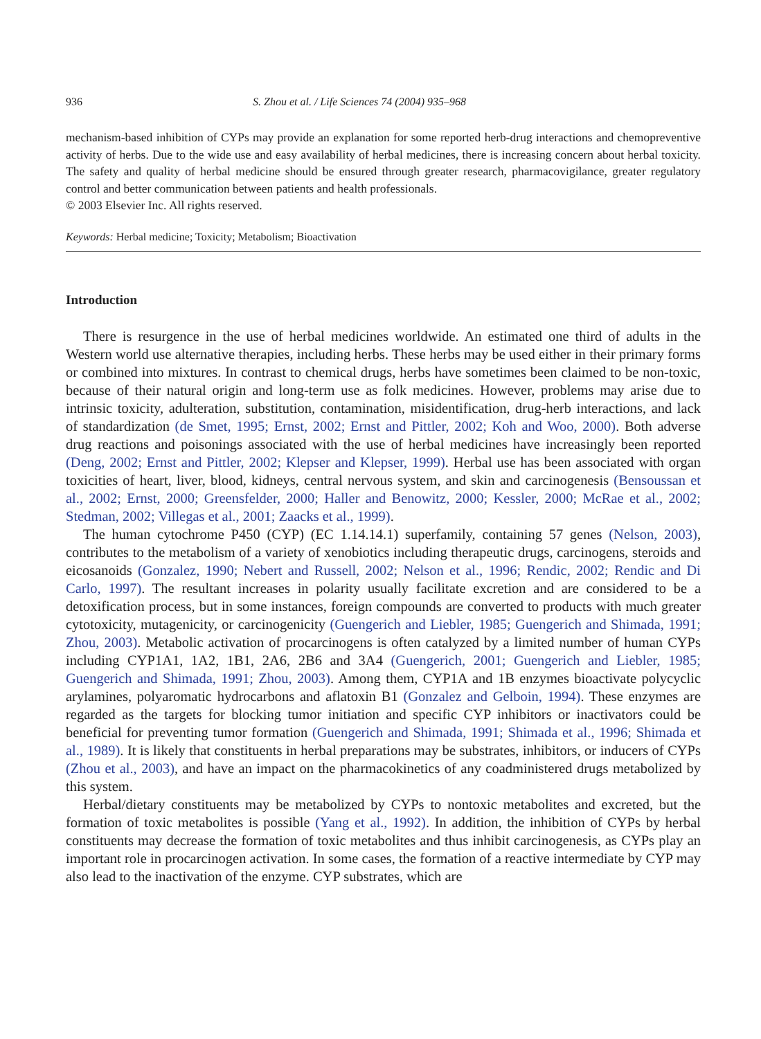936 S. Zhou et al. / Life Sciences 74 (2004) 935–968
mechanism-based inhibition of CYPs may provide an explanation for some reported herb-drug interactions and chemopreventive activity of herbs. Due to the wide use and easy availability of herbal medicines, there is increasing concern about herbal toxicity. The safety and quality of herbal medicine should be ensured through greater research, pharmacovigilance, greater regulatory control and better communication between patients and health professionals.
© 2003 Elsevier Inc. All rights reserved.
Keywords: Herbal medicine; Toxicity; Metabolism; Bioactivation
Introduction
There is resurgence in the use of herbal medicines worldwide. An estimated one third of adults in the Western world use alternative therapies, including herbs. These herbs may be used either in their primary forms or combined into mixtures. In contrast to chemical drugs, herbs have sometimes been claimed to be non-toxic, because of their natural origin and long-term use as folk medicines. However, problems may arise due to intrinsic toxicity, adulteration, substitution, contamination, misidentification, drug-herb interactions, and lack of standardization (de Smet, 1995; Ernst, 2002; Ernst and Pittler, 2002; Koh and Woo, 2000). Both adverse drug reactions and poisonings associated with the use of herbal medicines have increasingly been reported (Deng, 2002; Ernst and Pittler, 2002; Klepser and Klepser, 1999). Herbal use has been associated with organ toxicities of heart, liver, blood, kidneys, central nervous system, and skin and carcinogenesis (Bensoussan et al., 2002; Ernst, 2000; Greensfelder, 2000; Haller and Benowitz, 2000; Kessler, 2000; McRae et al., 2002; Stedman, 2002; Villegas et al., 2001; Zaacks et al., 1999).
The human cytochrome P450 (CYP) (EC 1.14.14.1) superfamily, containing 57 genes (Nelson, 2003), contributes to the metabolism of a variety of xenobiotics including therapeutic drugs, carcinogens, steroids and eicosanoids (Gonzalez, 1990; Nebert and Russell, 2002; Nelson et al., 1996; Rendic, 2002; Rendic and Di Carlo, 1997). The resultant increases in polarity usually facilitate excretion and are considered to be a detoxification process, but in some instances, foreign compounds are converted to products with much greater cytotoxicity, mutagenicity, or carcinogenicity (Guengerich and Liebler, 1985; Guengerich and Shimada, 1991; Zhou, 2003). Metabolic activation of procarcinogens is often catalyzed by a limited number of human CYPs including CYP1A1, 1A2, 1B1, 2A6, 2B6 and 3A4 (Guengerich, 2001; Guengerich and Liebler, 1985; Guengerich and Shimada, 1991; Zhou, 2003). Among them, CYP1A and 1B enzymes bioactivate polycyclic arylamines, polyaromatic hydrocarbons and aflatoxin B1 (Gonzalez and Gelboin, 1994). These enzymes are regarded as the targets for blocking tumor initiation and specific CYP inhibitors or inactivators could be beneficial for preventing tumor formation (Guengerich and Shimada, 1991; Shimada et al., 1996; Shimada et al., 1989). It is likely that constituents in herbal preparations may be substrates, inhibitors, or inducers of CYPs (Zhou et al., 2003), and have an impact on the pharmacokinetics of any coadministered drugs metabolized by this system.
Herbal/dietary constituents may be metabolized by CYPs to nontoxic metabolites and excreted, but the formation of toxic metabolites is possible (Yang et al., 1992). In addition, the inhibition of CYPs by herbal constituents may decrease the formation of toxic metabolites and thus inhibit carcinogenesis, as CYPs play an important role in procarcinogen activation. In some cases, the formation of a reactive intermediate by CYP may also lead to the inactivation of the enzyme. CYP substrates, which are